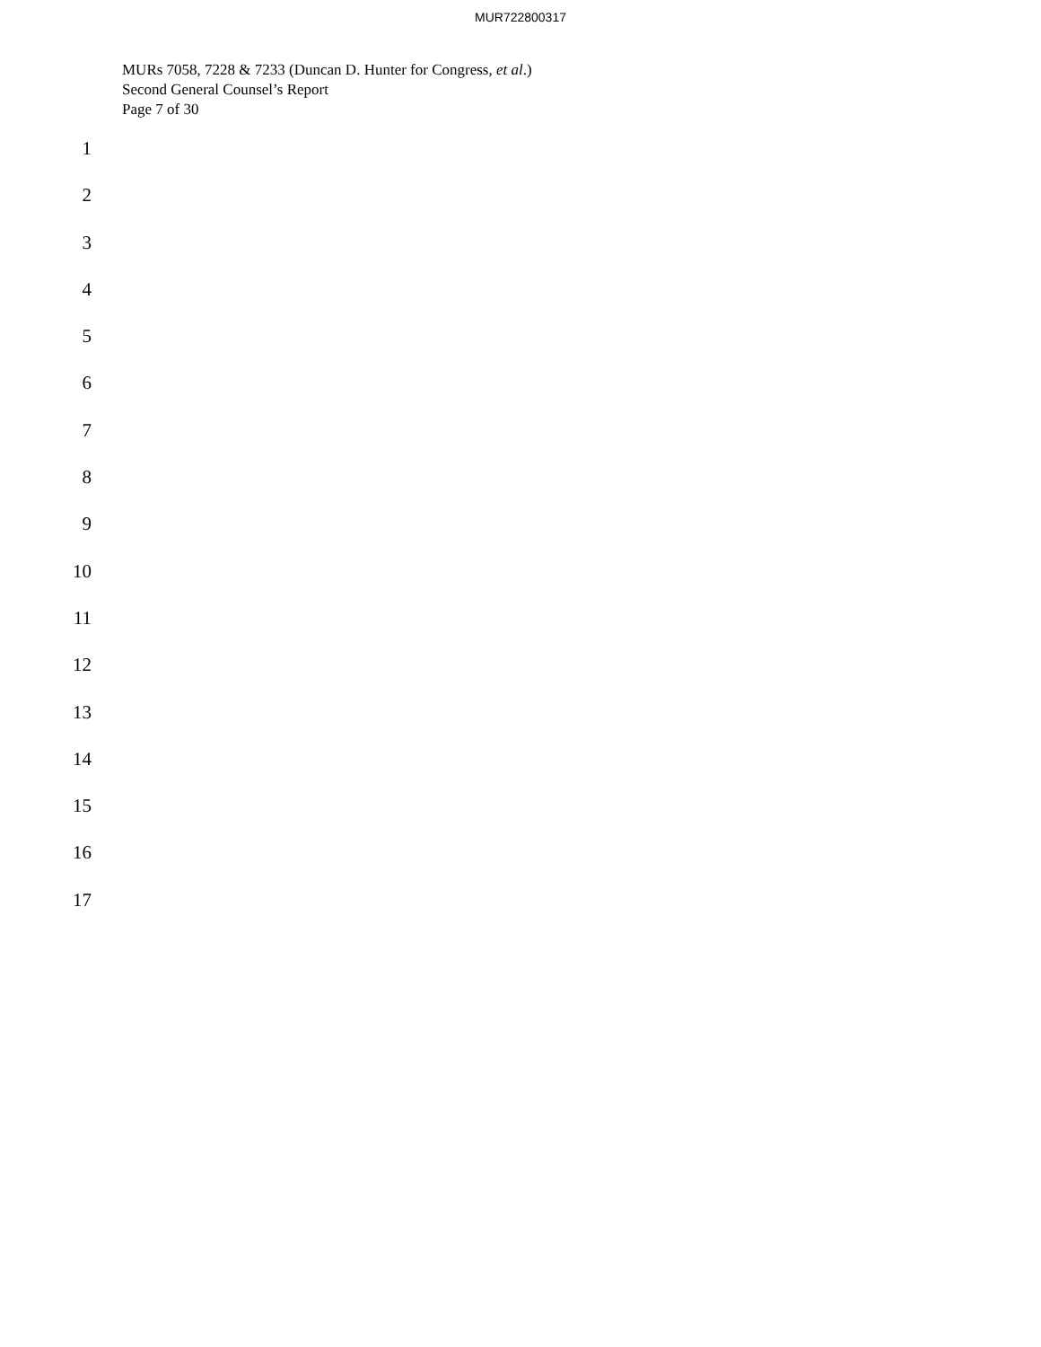MUR722800317
MURs 7058, 7228 & 7233 (Duncan D. Hunter for Congress, et al.)
Second General Counsel’s Report
Page 7 of 30
1
2
3
4
5
6
7
8
9
10
11
12
13
14
15
16
17